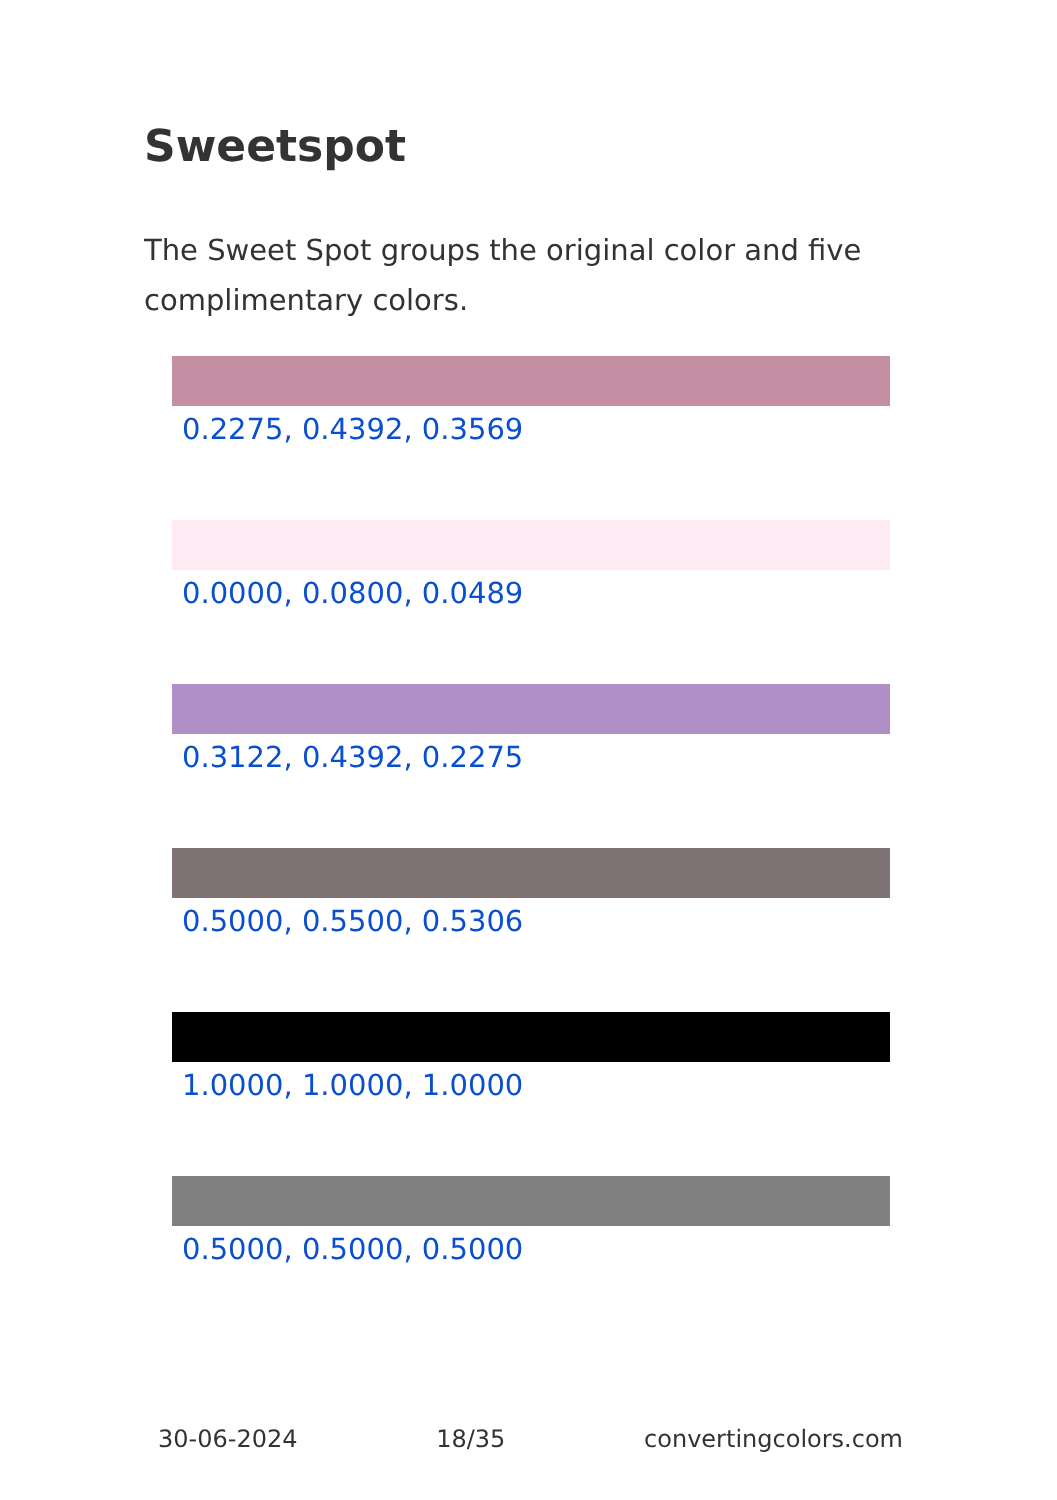Sweetspot
The Sweet Spot groups the original color and five complimentary colors.
0.2275, 0.4392, 0.3569
0.0000, 0.0800, 0.0489
0.3122, 0.4392, 0.2275
0.5000, 0.5500, 0.5306
1.0000, 1.0000, 1.0000
0.5000, 0.5000, 0.5000
30-06-2024 18/35 convertingcolors.com